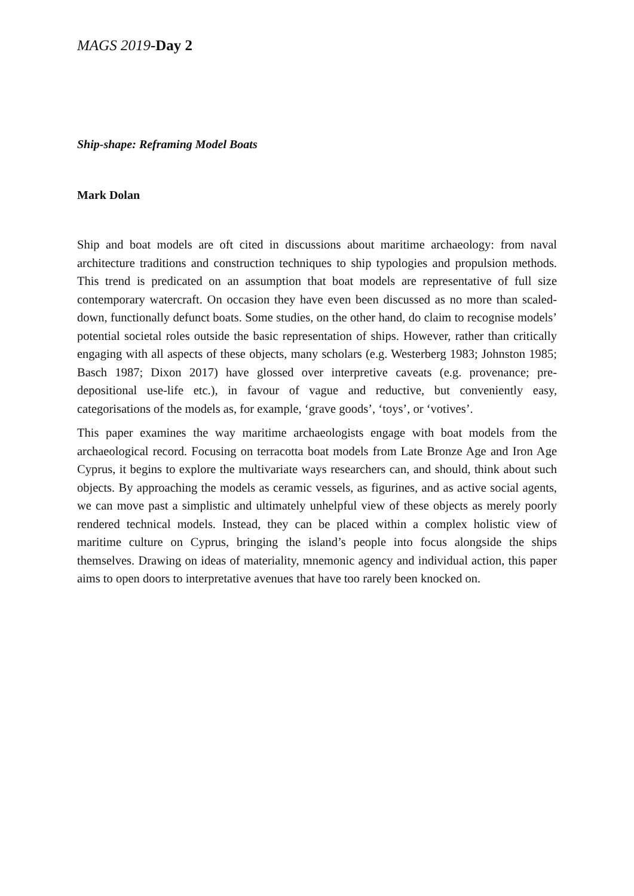MAGS 2019-Day 2
Ship-shape: Reframing Model Boats
Mark Dolan
Ship and boat models are oft cited in discussions about maritime archaeology: from naval architecture traditions and construction techniques to ship typologies and propulsion methods. This trend is predicated on an assumption that boat models are representative of full size contemporary watercraft. On occasion they have even been discussed as no more than scaled-down, functionally defunct boats. Some studies, on the other hand, do claim to recognise models’ potential societal roles outside the basic representation of ships. However, rather than critically engaging with all aspects of these objects, many scholars (e.g. Westerberg 1983; Johnston 1985; Basch 1987; Dixon 2017) have glossed over interpretive caveats (e.g. provenance; pre-depositional use-life etc.), in favour of vague and reductive, but conveniently easy, categorisations of the models as, for example, ‘grave goods’, ‘toys’, or ‘votives’.
This paper examines the way maritime archaeologists engage with boat models from the archaeological record. Focusing on terracotta boat models from Late Bronze Age and Iron Age Cyprus, it begins to explore the multivariate ways researchers can, and should, think about such objects. By approaching the models as ceramic vessels, as figurines, and as active social agents, we can move past a simplistic and ultimately unhelpful view of these objects as merely poorly rendered technical models. Instead, they can be placed within a complex holistic view of maritime culture on Cyprus, bringing the island’s people into focus alongside the ships themselves. Drawing on ideas of materiality, mnemonic agency and individual action, this paper aims to open doors to interpretative avenues that have too rarely been knocked on.